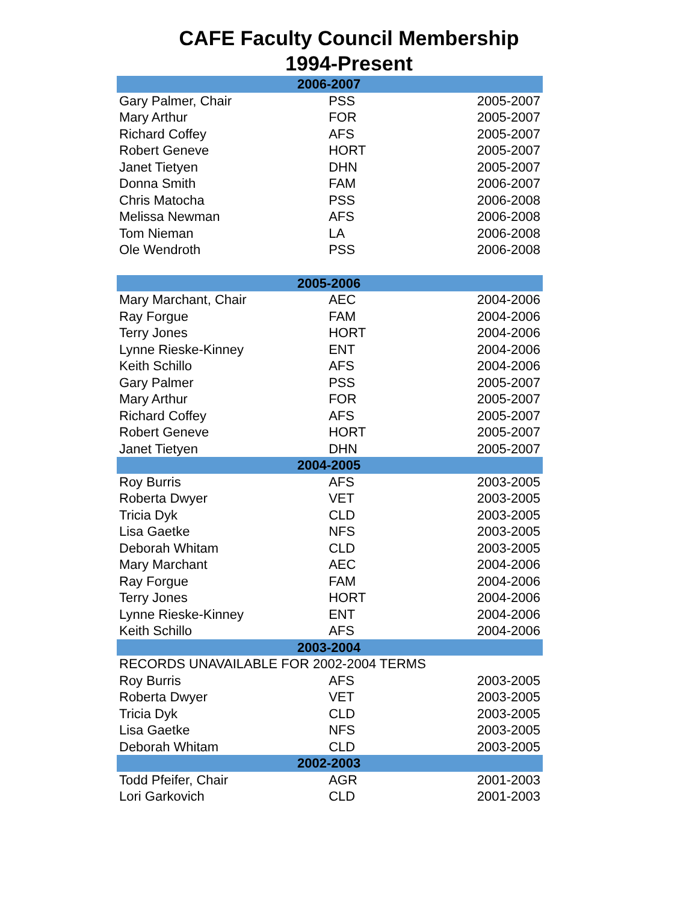CAFE Faculty Council Membership
1994-Present
| 2006-2007 | | |
| --- | --- | --- |
| Gary Palmer, Chair | PSS | 2005-2007 |
| Mary Arthur | FOR | 2005-2007 |
| Richard Coffey | AFS | 2005-2007 |
| Robert Geneve | HORT | 2005-2007 |
| Janet Tietyen | DHN | 2005-2007 |
| Donna Smith | FAM | 2006-2007 |
| Chris Matocha | PSS | 2006-2008 |
| Melissa Newman | AFS | 2006-2008 |
| Tom Nieman | LA | 2006-2008 |
| Ole Wendroth | PSS | 2006-2008 |
| 2005-2006 | | |
| Mary Marchant, Chair | AEC | 2004-2006 |
| Ray Forgue | FAM | 2004-2006 |
| Terry Jones | HORT | 2004-2006 |
| Lynne Rieske-Kinney | ENT | 2004-2006 |
| Keith Schillo | AFS | 2004-2006 |
| Gary Palmer | PSS | 2005-2007 |
| Mary Arthur | FOR | 2005-2007 |
| Richard Coffey | AFS | 2005-2007 |
| Robert Geneve | HORT | 2005-2007 |
| Janet Tietyen | DHN | 2005-2007 |
| 2004-2005 | | |
| Roy Burris | AFS | 2003-2005 |
| Roberta Dwyer | VET | 2003-2005 |
| Tricia Dyk | CLD | 2003-2005 |
| Lisa Gaetke | NFS | 2003-2005 |
| Deborah Whitam | CLD | 2003-2005 |
| Mary Marchant | AEC | 2004-2006 |
| Ray Forgue | FAM | 2004-2006 |
| Terry Jones | HORT | 2004-2006 |
| Lynne Rieske-Kinney | ENT | 2004-2006 |
| Keith Schillo | AFS | 2004-2006 |
| 2003-2004 | | |
| RECORDS UNAVAILABLE FOR 2002-2004 TERMS | | |
| Roy Burris | AFS | 2003-2005 |
| Roberta Dwyer | VET | 2003-2005 |
| Tricia Dyk | CLD | 2003-2005 |
| Lisa Gaetke | NFS | 2003-2005 |
| Deborah Whitam | CLD | 2003-2005 |
| 2002-2003 | | |
| Todd Pfeifer, Chair | AGR | 2001-2003 |
| Lori Garkovich | CLD | 2001-2003 |